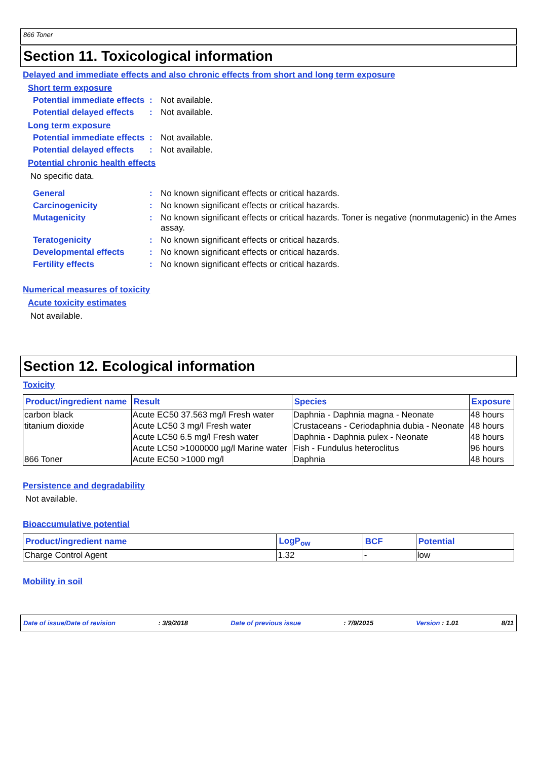866 Toner
Section 11. Toxicological information
Delayed and immediate effects and also chronic effects from short and long term exposure
Short term exposure
Potential immediate effects
: Not available.
Potential delayed effects
: Not available.
Long term exposure
Potential immediate effects
: Not available.
Potential delayed effects
: Not available.
Potential chronic health effects
No specific data.
General : No known significant effects or critical hazards.
Carcinogenicity : No known significant effects or critical hazards.
Mutagenicity : No known significant effects or critical hazards. Toner is negative (nonmutagenic) in the Ames assay.
Teratogenicity : No known significant effects or critical hazards.
Developmental effects : No known significant effects or critical hazards.
Fertility effects : No known significant effects or critical hazards.
Numerical measures of toxicity
Acute toxicity estimates
Not available.
Section 12. Ecological information
Toxicity
| Product/ingredient name | Result | Species | Exposure |
| --- | --- | --- | --- |
| carbon black | Acute EC50 37.563 mg/l Fresh water | Daphnia - Daphnia magna - Neonate | 48 hours |
| titanium dioxide | Acute LC50 3 mg/l Fresh water | Crustaceans - Ceriodaphnia dubia - Neonate | 48 hours |
| | Acute LC50 6.5 mg/l Fresh water | Daphnia - Daphnia pulex - Neonate | 48 hours |
| | Acute LC50 >1000000 µg/l Marine water | Fish - Fundulus heteroclitus | 96 hours |
| 866 Toner | Acute EC50 >1000 mg/l | Daphnia | 48 hours |
Persistence and degradability
Not available.
Bioaccumulative potential
| Product/ingredient name | LogP<sub>ow</sub> | BCF | Potential |
| --- | --- | --- | --- |
| Charge Control Agent | 1.32 | - | low |
Mobility in soil
Date of issue/Date of revision: 3/9/2018 Date of previous issue: 7/9/2015 Version : 1.01 8/11